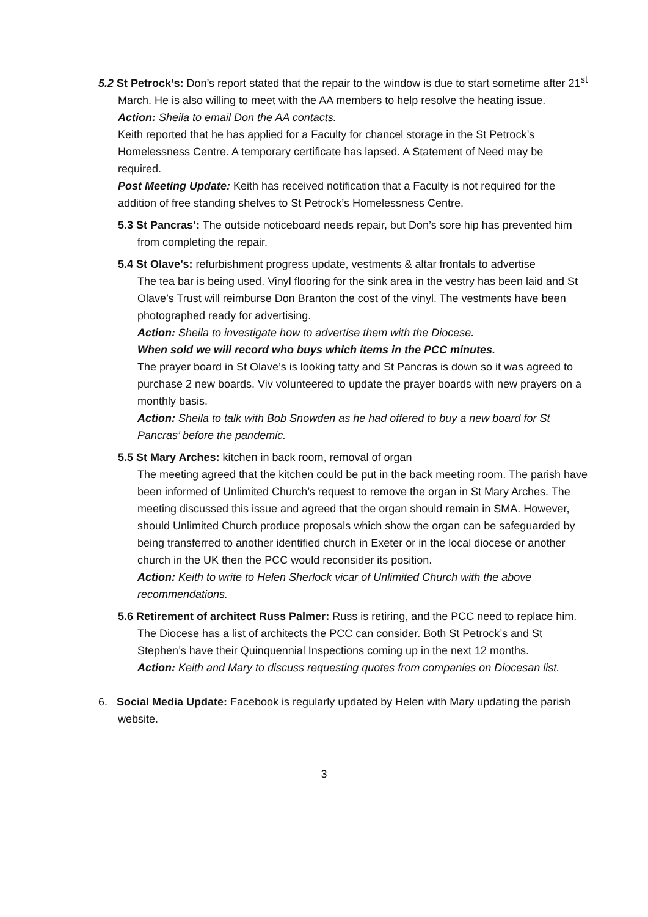5.2 St Petrock’s: Don’s report stated that the repair to the window is due to start sometime after 21<sup>st</sup> March. He is also willing to meet with the AA members to help resolve the heating issue.
Action: Sheila to email Don the AA contacts.
Keith reported that he has applied for a Faculty for chancel storage in the St Petrock’s Homelessness Centre. A temporary certificate has lapsed. A Statement of Need may be required.
Post Meeting Update: Keith has received notification that a Faculty is not required for the addition of free standing shelves to St Petrock’s Homelessness Centre.
5.3 St Pancras’: The outside noticeboard needs repair, but Don’s sore hip has prevented him from completing the repair.
5.4 St Olave’s: refurbishment progress update, vestments & altar frontals to advertise
The tea bar is being used. Vinyl flooring for the sink area in the vestry has been laid and St Olave’s Trust will reimburse Don Branton the cost of the vinyl. The vestments have been photographed ready for advertising.
Action: Sheila to investigate how to advertise them with the Diocese.
When sold we will record who buys which items in the PCC minutes.
The prayer board in St Olave’s is looking tatty and St Pancras is down so it was agreed to purchase 2 new boards. Viv volunteered to update the prayer boards with new prayers on a monthly basis.
Action: Sheila to talk with Bob Snowden as he had offered to buy a new board for St Pancras’ before the pandemic.
5.5 St Mary Arches: kitchen in back room, removal of organ
The meeting agreed that the kitchen could be put in the back meeting room. The parish have been informed of Unlimited Church’s request to remove the organ in St Mary Arches. The meeting discussed this issue and agreed that the organ should remain in SMA. However, should Unlimited Church produce proposals which show the organ can be safeguarded by being transferred to another identified church in Exeter or in the local diocese or another church in the UK then the PCC would reconsider its position.
Action: Keith to write to Helen Sherlock vicar of Unlimited Church with the above recommendations.
5.6 Retirement of architect Russ Palmer: Russ is retiring, and the PCC need to replace him. The Diocese has a list of architects the PCC can consider. Both St Petrock’s and St Stephen’s have their Quinquennial Inspections coming up in the next 12 months.
Action: Keith and Mary to discuss requesting quotes from companies on Diocesan list.
6. Social Media Update: Facebook is regularly updated by Helen with Mary updating the parish website.
3